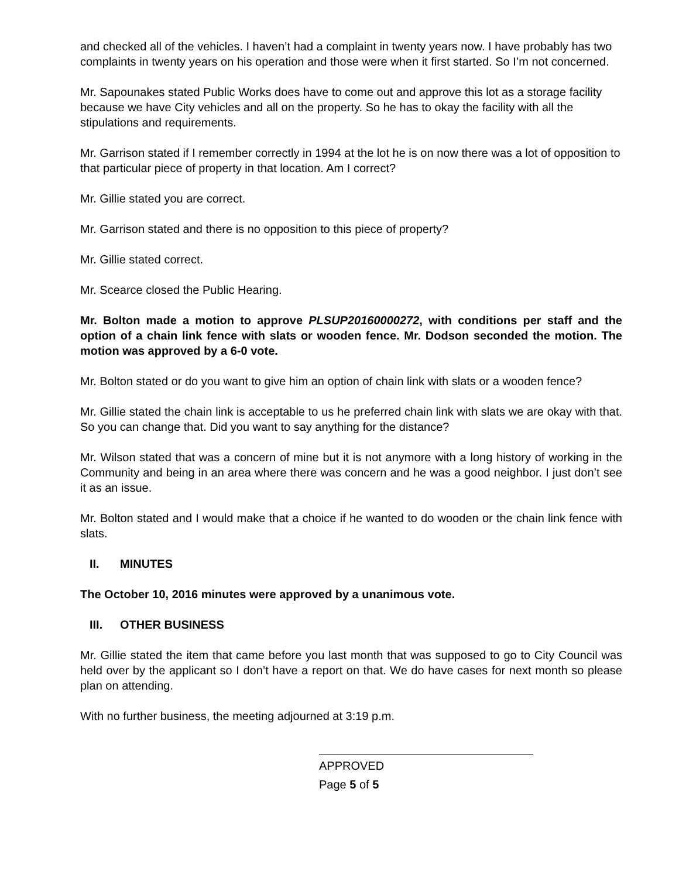and checked all of the vehicles. I haven’t had a complaint in twenty years now. I have probably has two complaints in twenty years on his operation and those were when it first started. So I’m not concerned.
Mr. Sapounakes stated Public Works does have to come out and approve this lot as a storage facility because we have City vehicles and all on the property. So he has to okay the facility with all the stipulations and requirements.
Mr. Garrison stated if I remember correctly in 1994 at the lot he is on now there was a lot of opposition to that particular piece of property in that location. Am I correct?
Mr. Gillie stated you are correct.
Mr. Garrison stated and there is no opposition to this piece of property?
Mr. Gillie stated correct.
Mr. Scearce closed the Public Hearing.
Mr. Bolton made a motion to approve PLSUP20160000272, with conditions per staff and the option of a chain link fence with slats or wooden fence. Mr. Dodson seconded the motion. The motion was approved by a 6-0 vote.
Mr. Bolton stated or do you want to give him an option of chain link with slats or a wooden fence?
Mr. Gillie stated the chain link is acceptable to us he preferred chain link with slats we are okay with that. So you can change that. Did you want to say anything for the distance?
Mr. Wilson stated that was a concern of mine but it is not anymore with a long history of working in the Community and being in an area where there was concern and he was a good neighbor. I just don’t see it as an issue.
Mr. Bolton stated and I would make that a choice if he wanted to do wooden or the chain link fence with slats.
II. MINUTES
The October 10, 2016 minutes were approved by a unanimous vote.
III. OTHER BUSINESS
Mr. Gillie stated the item that came before you last month that was supposed to go to City Council was held over by the applicant so I don’t have a report on that. We do have cases for next month so please plan on attending.
With no further business, the meeting adjourned at 3:19 p.m.
APPROVED
Page 5 of 5